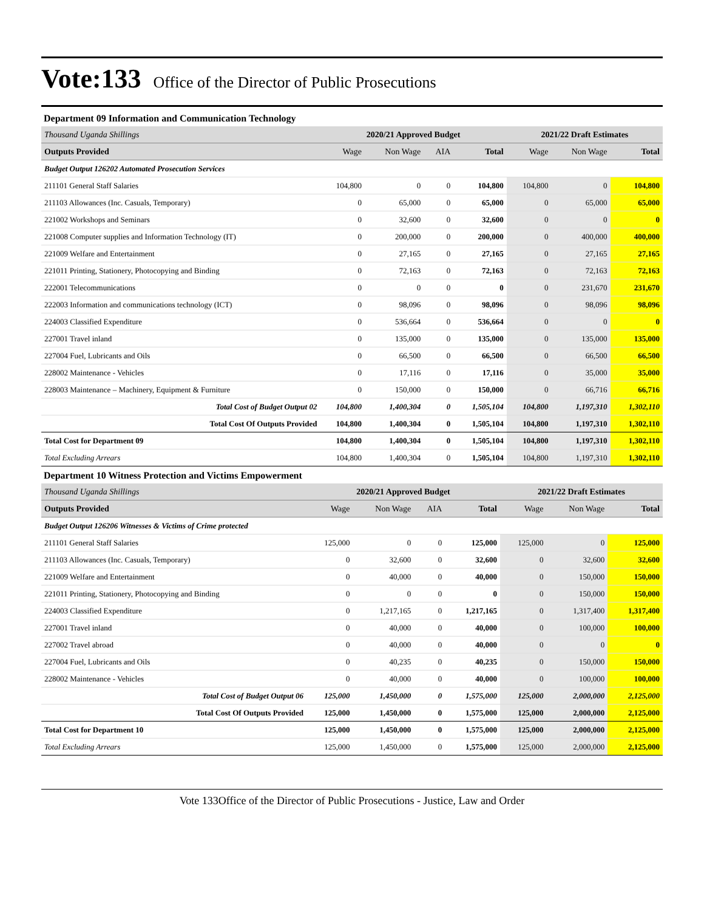Vote:133 Office of the Director of Public Prosecutions
Department 09 Information and Communication Technology
| Thousand Uganda Shillings | 2020/21 Approved Budget | | | | 2021/22 Draft Estimates | | |
| Outputs Provided | Wage | Non Wage | AIA | Total | Wage | Non Wage | Total |
| Budget Output 126202 Automated Prosecution Services | | | | | | | |
| 211101 General Staff Salaries | 104,800 | 0 | 0 | 104,800 | 104,800 | 0 | 104,800 |
| 211103 Allowances (Inc. Casuals, Temporary) | 0 | 65,000 | 0 | 65,000 | 0 | 65,000 | 65,000 |
| 221002 Workshops and Seminars | 0 | 32,600 | 0 | 32,600 | 0 | 0 | 0 |
| 221008 Computer supplies and Information Technology (IT) | 0 | 200,000 | 0 | 200,000 | 0 | 400,000 | 400,000 |
| 221009 Welfare and Entertainment | 0 | 27,165 | 0 | 27,165 | 0 | 27,165 | 27,165 |
| 221011 Printing, Stationery, Photocopying and Binding | 0 | 72,163 | 0 | 72,163 | 0 | 72,163 | 72,163 |
| 222001 Telecommunications | 0 | 0 | 0 | 0 | 0 | 231,670 | 231,670 |
| 222003 Information and communications technology (ICT) | 0 | 98,096 | 0 | 98,096 | 0 | 98,096 | 98,096 |
| 224003 Classified Expenditure | 0 | 536,664 | 0 | 536,664 | 0 | 0 | 0 |
| 227001 Travel inland | 0 | 135,000 | 0 | 135,000 | 0 | 135,000 | 135,000 |
| 227004 Fuel, Lubricants and Oils | 0 | 66,500 | 0 | 66,500 | 0 | 66,500 | 66,500 |
| 228002 Maintenance - Vehicles | 0 | 17,116 | 0 | 17,116 | 0 | 35,000 | 35,000 |
| 228003 Maintenance – Machinery, Equipment & Furniture | 0 | 150,000 | 0 | 150,000 | 0 | 66,716 | 66,716 |
| Total Cost of Budget Output 02 | 104,800 | 1,400,304 | 0 | 1,505,104 | 104,800 | 1,197,310 | 1,302,110 |
| Total Cost Of Outputs Provided | 104,800 | 1,400,304 | 0 | 1,505,104 | 104,800 | 1,197,310 | 1,302,110 |
| Total Cost for Department 09 | 104,800 | 1,400,304 | 0 | 1,505,104 | 104,800 | 1,197,310 | 1,302,110 |
| Total Excluding Arrears | 104,800 | 1,400,304 | 0 | 1,505,104 | 104,800 | 1,197,310 | 1,302,110 |
Department 10 Witness Protection and Victims Empowerment
| Thousand Uganda Shillings | 2020/21 Approved Budget | | | | 2021/22 Draft Estimates | | |
| Outputs Provided | Wage | Non Wage | AIA | Total | Wage | Non Wage | Total |
| Budget Output 126206 Witnesses & Victims of Crime protected | | | | | | | |
| 211101 General Staff Salaries | 125,000 | 0 | 0 | 125,000 | 125,000 | 0 | 125,000 |
| 211103 Allowances (Inc. Casuals, Temporary) | 0 | 32,600 | 0 | 32,600 | 0 | 32,600 | 32,600 |
| 221009 Welfare and Entertainment | 0 | 40,000 | 0 | 40,000 | 0 | 150,000 | 150,000 |
| 221011 Printing, Stationery, Photocopying and Binding | 0 | 0 | 0 | 0 | 0 | 150,000 | 150,000 |
| 224003 Classified Expenditure | 0 | 1,217,165 | 0 | 1,217,165 | 0 | 1,317,400 | 1,317,400 |
| 227001 Travel inland | 0 | 40,000 | 0 | 40,000 | 0 | 100,000 | 100,000 |
| 227002 Travel abroad | 0 | 40,000 | 0 | 40,000 | 0 | 0 | 0 |
| 227004 Fuel, Lubricants and Oils | 0 | 40,235 | 0 | 40,235 | 0 | 150,000 | 150,000 |
| 228002 Maintenance - Vehicles | 0 | 40,000 | 0 | 40,000 | 0 | 100,000 | 100,000 |
| Total Cost of Budget Output 06 | 125,000 | 1,450,000 | 0 | 1,575,000 | 125,000 | 2,000,000 | 2,125,000 |
| Total Cost Of Outputs Provided | 125,000 | 1,450,000 | 0 | 1,575,000 | 125,000 | 2,000,000 | 2,125,000 |
| Total Cost for Department 10 | 125,000 | 1,450,000 | 0 | 1,575,000 | 125,000 | 2,000,000 | 2,125,000 |
| Total Excluding Arrears | 125,000 | 1,450,000 | 0 | 1,575,000 | 125,000 | 2,000,000 | 2,125,000 |
Vote 133Office of the Director of Public Prosecutions - Justice, Law and Order